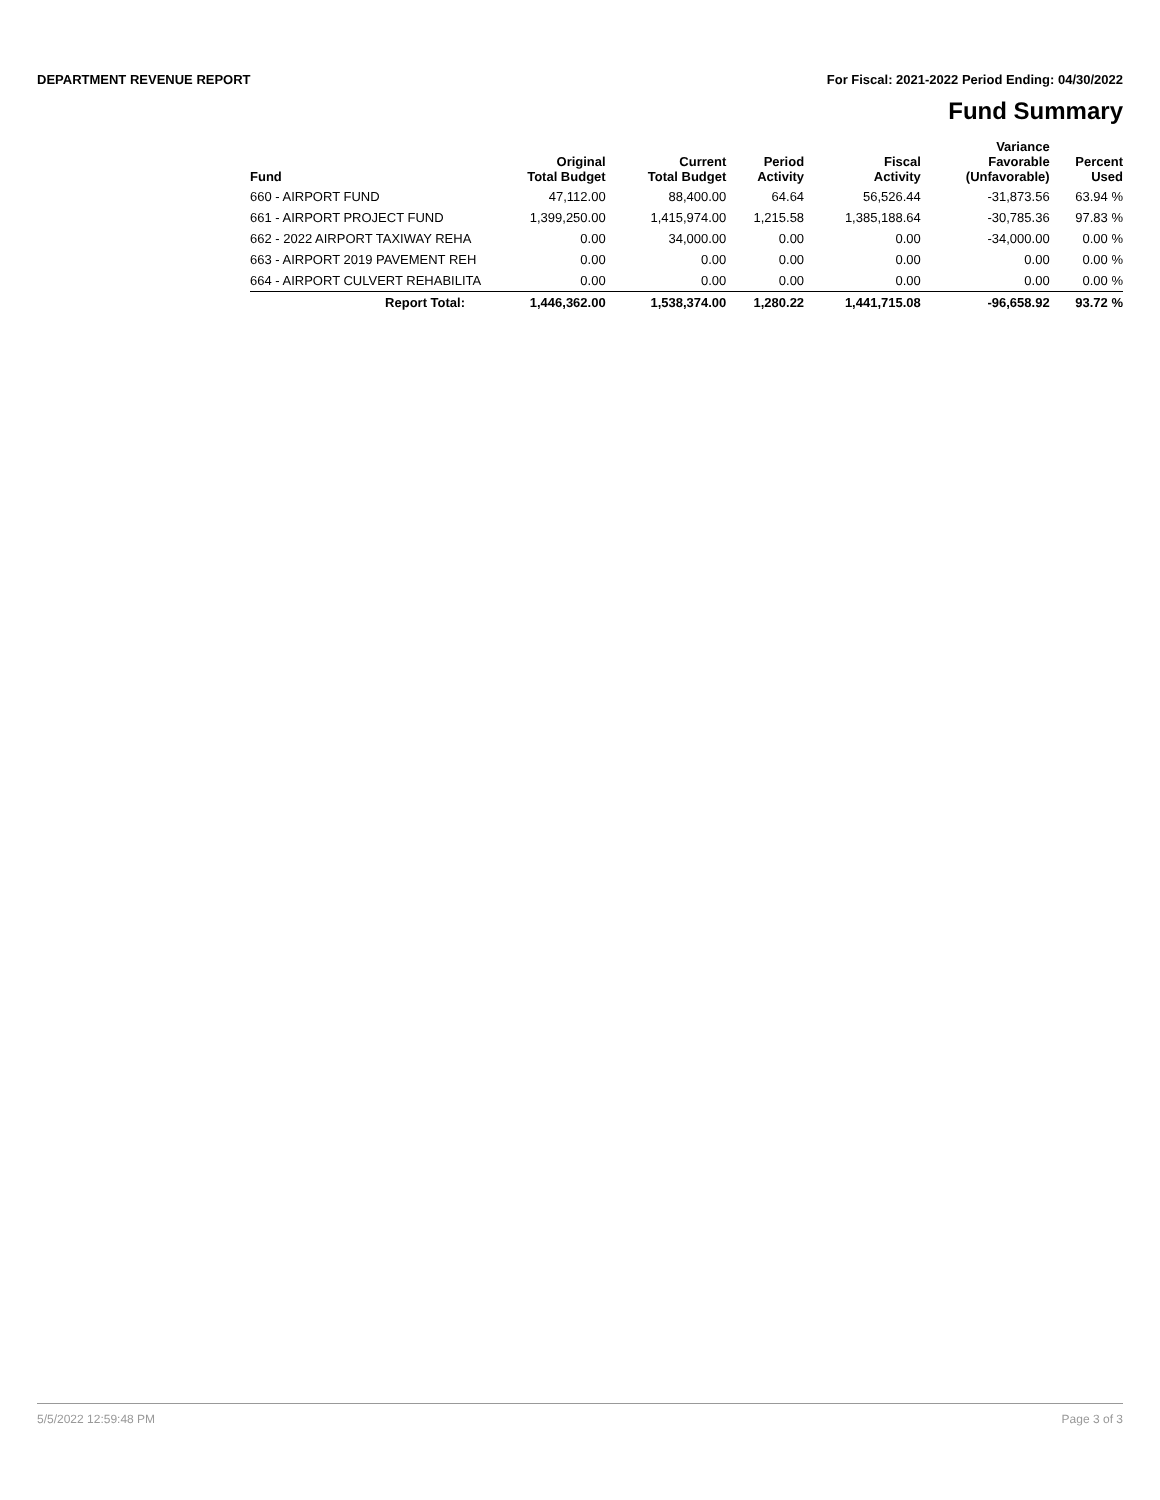DEPARTMENT REVENUE REPORT For Fiscal: 2021-2022 Period Ending: 04/30/2022
Fund Summary
| Fund | Original Total Budget | Current Total Budget | Period Activity | Fiscal Activity | Variance Favorable (Unfavorable) | Percent Used |
| --- | --- | --- | --- | --- | --- | --- |
| 660 - AIRPORT FUND | 47,112.00 | 88,400.00 | 64.64 | 56,526.44 | -31,873.56 | 63.94 % |
| 661 - AIRPORT PROJECT FUND | 1,399,250.00 | 1,415,974.00 | 1,215.58 | 1,385,188.64 | -30,785.36 | 97.83 % |
| 662 - 2022 AIRPORT TAXIWAY REHA | 0.00 | 34,000.00 | 0.00 | 0.00 | -34,000.00 | 0.00 % |
| 663 - AIRPORT 2019 PAVEMENT REH | 0.00 | 0.00 | 0.00 | 0.00 | 0.00 | 0.00 % |
| 664 - AIRPORT CULVERT REHABILITA | 0.00 | 0.00 | 0.00 | 0.00 | 0.00 | 0.00 % |
| Report Total: | 1,446,362.00 | 1,538,374.00 | 1,280.22 | 1,441,715.08 | -96,658.92 | 93.72 % |
5/5/2022 12:59:48 PM Page 3 of 3